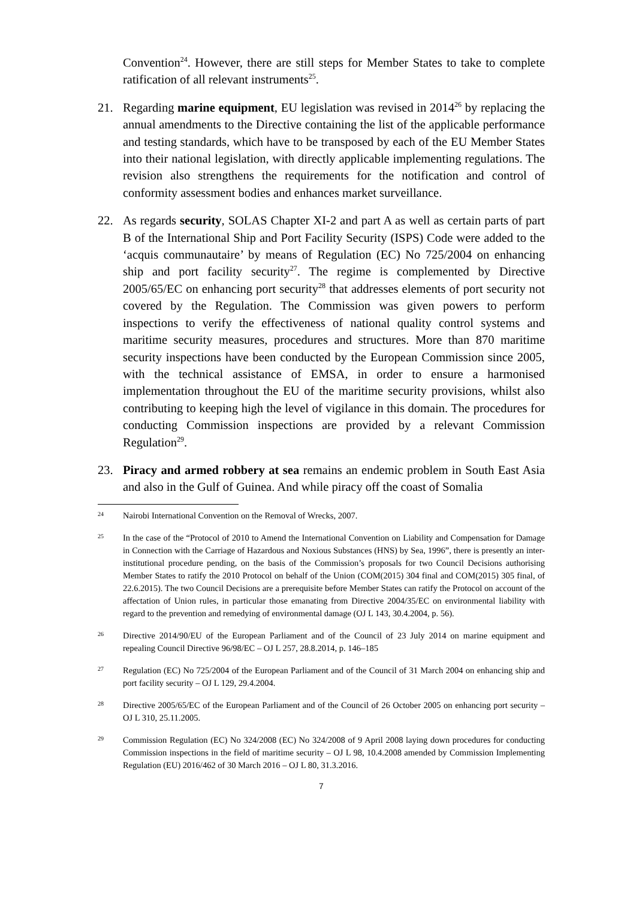Convention<sup>24</sup>. However, there are still steps for Member States to take to complete ratification of all relevant instruments<sup>25</sup>.
21. Regarding marine equipment, EU legislation was revised in 2014<sup>26</sup> by replacing the annual amendments to the Directive containing the list of the applicable performance and testing standards, which have to be transposed by each of the EU Member States into their national legislation, with directly applicable implementing regulations. The revision also strengthens the requirements for the notification and control of conformity assessment bodies and enhances market surveillance.
22. As regards security, SOLAS Chapter XI-2 and part A as well as certain parts of part B of the International Ship and Port Facility Security (ISPS) Code were added to the ‘acquis communautaire’ by means of Regulation (EC) No 725/2004 on enhancing ship and port facility security<sup>27</sup>. The regime is complemented by Directive 2005/65/EC on enhancing port security<sup>28</sup> that addresses elements of port security not covered by the Regulation. The Commission was given powers to perform inspections to verify the effectiveness of national quality control systems and maritime security measures, procedures and structures. More than 870 maritime security inspections have been conducted by the European Commission since 2005, with the technical assistance of EMSA, in order to ensure a harmonised implementation throughout the EU of the maritime security provisions, whilst also contributing to keeping high the level of vigilance in this domain. The procedures for conducting Commission inspections are provided by a relevant Commission Regulation<sup>29</sup>.
23. Piracy and armed robbery at sea remains an endemic problem in South East Asia and also in the Gulf of Guinea. And while piracy off the coast of Somalia
24
Nairobi International Convention on the Removal of Wrecks, 2007.
25
In the case of the “Protocol of 2010 to Amend the International Convention on Liability and Compensation for Damage in Connection with the Carriage of Hazardous and Noxious Substances (HNS) by Sea, 1996”, there is presently an inter-institutional procedure pending, on the basis of the Commission’s proposals for two Council Decisions authorising Member States to ratify the 2010 Protocol on behalf of the Union (COM(2015) 304 final and COM(2015) 305 final, of 22.6.2015). The two Council Decisions are a prerequisite before Member States can ratify the Protocol on account of the affectation of Union rules, in particular those emanating from Directive 2004/35/EC on environmental liability with regard to the prevention and remedying of environmental damage (OJ L 143, 30.4.2004, p. 56).
26
Directive 2014/90/EU of the European Parliament and of the Council of 23 July 2014 on marine equipment and repealing Council Directive 96/98/EC – OJ L 257, 28.8.2014, p. 146–185
27
Regulation (EC) No 725/2004 of the European Parliament and of the Council of 31 March 2004 on enhancing ship and port facility security – OJ L 129, 29.4.2004.
28
Directive 2005/65/EC of the European Parliament and of the Council of 26 October 2005 on enhancing port security – OJ L 310, 25.11.2005.
29
Commission Regulation (EC) No 324/2008 (EC) No 324/2008 of 9 April 2008 laying down procedures for conducting Commission inspections in the field of maritime security – OJ L 98, 10.4.2008 amended by Commission Implementing Regulation (EU) 2016/462 of 30 March 2016 – OJ L 80, 31.3.2016.
7